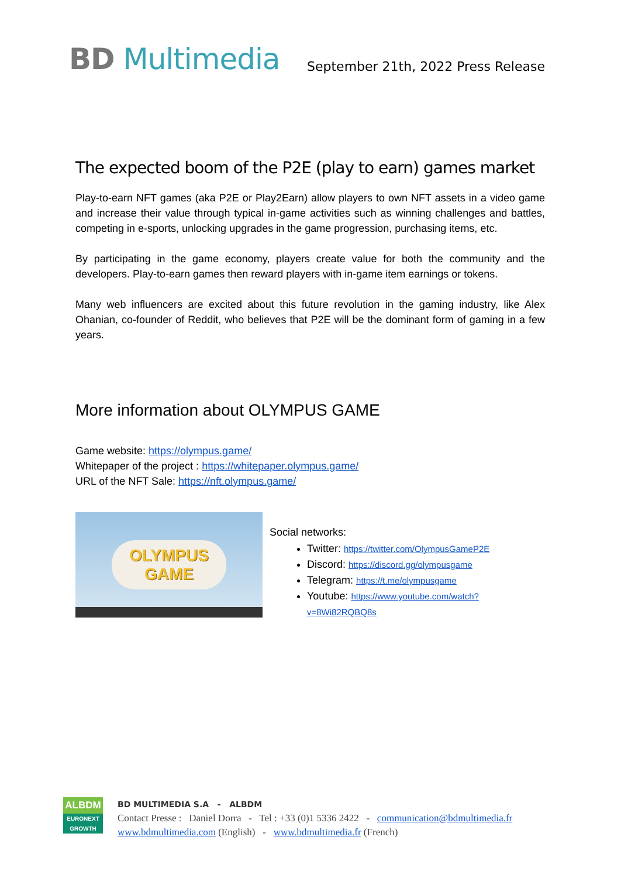BD Multimedia
September 21th, 2022 Press Release
The expected boom of the P2E (play to earn) games market
Play-to-earn NFT games (aka P2E or Play2Earn) allow players to own NFT assets in a video game and increase their value through typical in-game activities such as winning challenges and battles, competing in e-sports, unlocking upgrades in the game progression, purchasing items, etc.
By participating in the game economy, players create value for both the community and the developers. Play-to-earn games then reward players with in-game item earnings or tokens.
Many web influencers are excited about this future revolution in the gaming industry, like Alex Ohanian, co-founder of Reddit, who believes that P2E will be the dominant form of gaming in a few years.
More information about OLYMPUS GAME
Game website: https://olympus.game/
Whitepaper of the project : https://whitepaper.olympus.game/
URL of the NFT Sale: https://nft.olympus.game/
OLYMPUS
GAME
Social networks:
Twitter: https://twitter.com/OlympusGameP2E
Discord: https://discord.gg/olympusgame
Telegram: https://t.me/olympusgame
Youtube: https://www.youtube.com/watch?v=8Wi82RQBQ8s
ALBDM
EURONEXT
GROWTH
BD MULTIMEDIA S.A - ALBDM
Contact Presse : Daniel Dorra - Tel : +33 (0)1 5336 2422 - communication@bdmultimedia.fr
www.bdmultimedia.com (English) - www.bdmultimedia.fr (French)